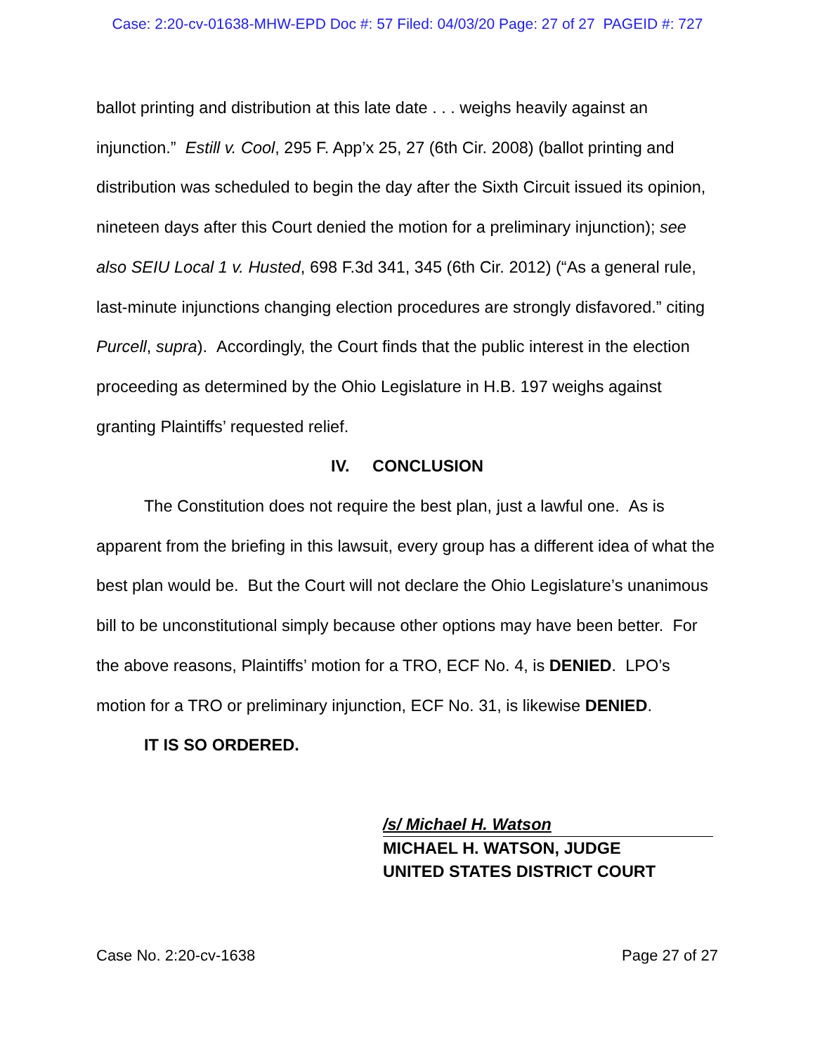Case: 2:20-cv-01638-MHW-EPD Doc #: 57 Filed: 04/03/20 Page: 27 of 27 PAGEID #: 727
ballot printing and distribution at this late date . . . weighs heavily against an injunction.” Estill v. Cool, 295 F. App’x 25, 27 (6th Cir. 2008) (ballot printing and distribution was scheduled to begin the day after the Sixth Circuit issued its opinion, nineteen days after this Court denied the motion for a preliminary injunction); see also SEIU Local 1 v. Husted, 698 F.3d 341, 345 (6th Cir. 2012) (“As a general rule, last-minute injunctions changing election procedures are strongly disfavored.” citing Purcell, supra). Accordingly, the Court finds that the public interest in the election proceeding as determined by the Ohio Legislature in H.B. 197 weighs against granting Plaintiffs’ requested relief.
IV. CONCLUSION
The Constitution does not require the best plan, just a lawful one. As is apparent from the briefing in this lawsuit, every group has a different idea of what the best plan would be. But the Court will not declare the Ohio Legislature’s unanimous bill to be unconstitutional simply because other options may have been better. For the above reasons, Plaintiffs’ motion for a TRO, ECF No. 4, is DENIED. LPO’s motion for a TRO or preliminary injunction, ECF No. 31, is likewise DENIED.
IT IS SO ORDERED.
/s/ Michael H. Watson
MICHAEL H. WATSON, JUDGE
UNITED STATES DISTRICT COURT
Case No. 2:20-cv-1638 Page 27 of 27